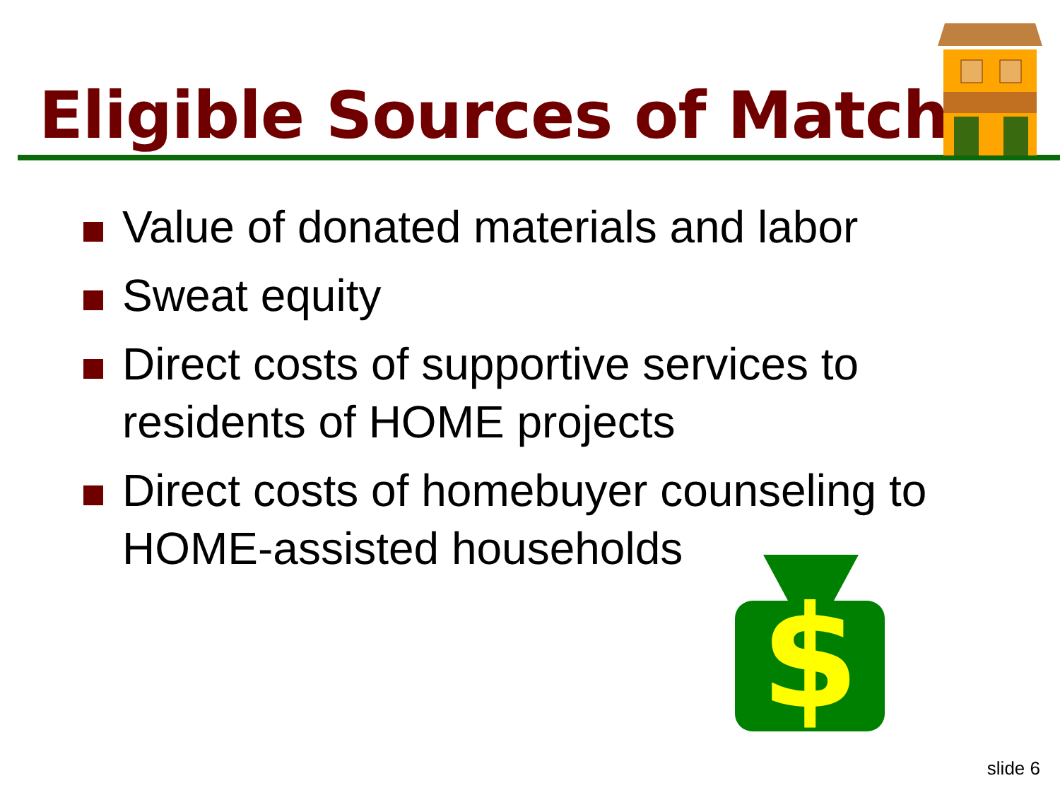Eligible Sources of Match
Value of donated materials and labor
Sweat equity
Direct costs of supportive services to residents of HOME projects
Direct costs of homebuyer counseling to HOME-assisted households
$
slide 6